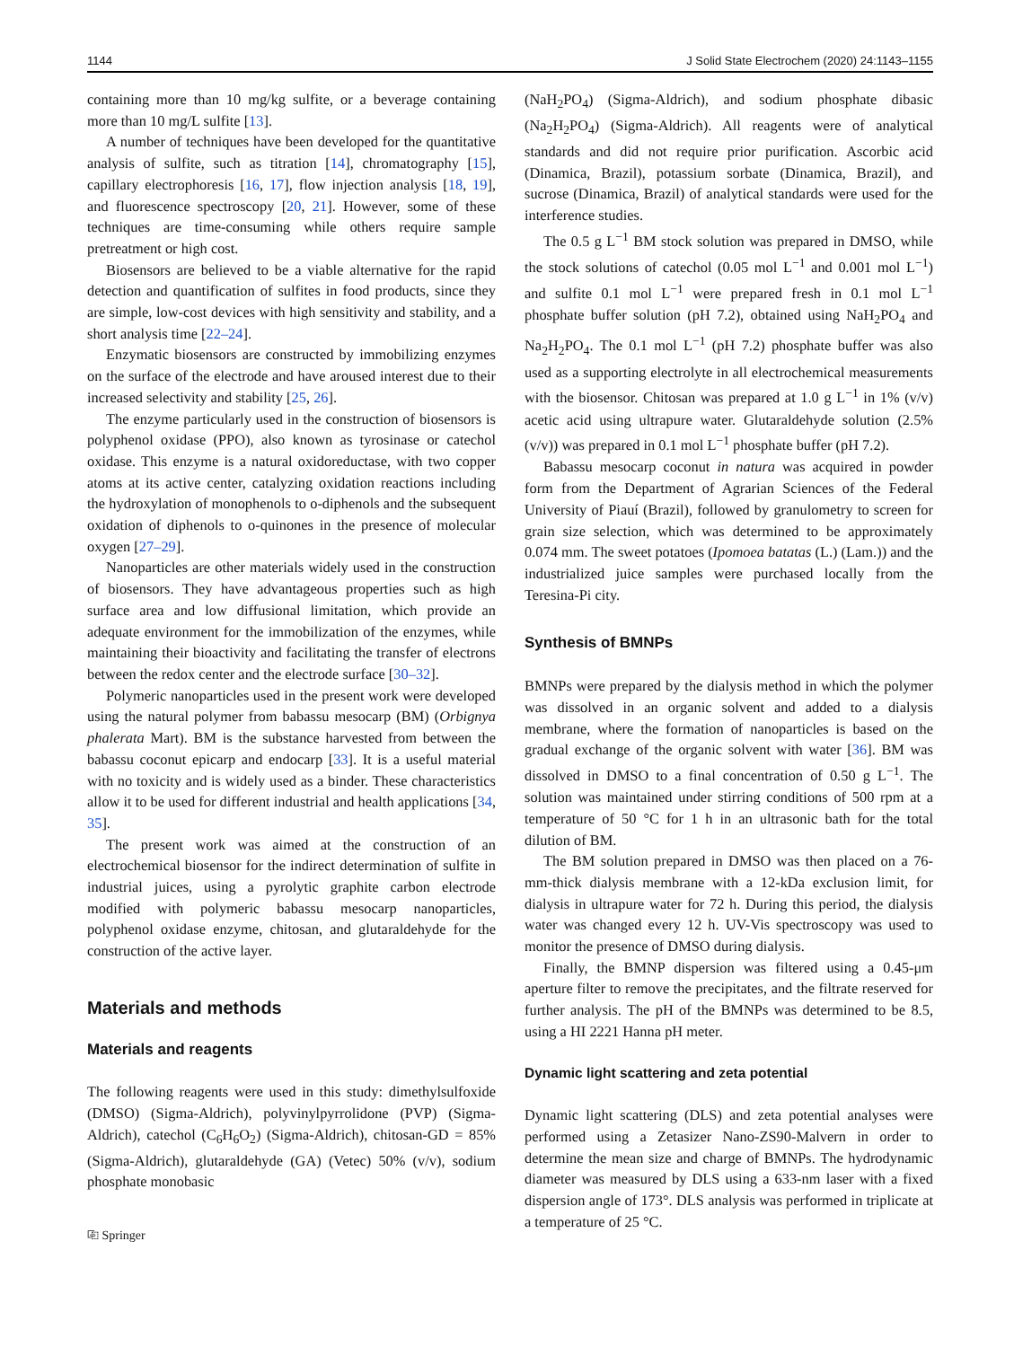1144 J Solid State Electrochem (2020) 24:1143–1155
containing more than 10 mg/kg sulfite, or a beverage containing more than 10 mg/L sulfite [13].
A number of techniques have been developed for the quantitative analysis of sulfite, such as titration [14], chromatography [15], capillary electrophoresis [16, 17], flow injection analysis [18, 19], and fluorescence spectroscopy [20, 21]. However, some of these techniques are time-consuming while others require sample pretreatment or high cost.
Biosensors are believed to be a viable alternative for the rapid detection and quantification of sulfites in food products, since they are simple, low-cost devices with high sensitivity and stability, and a short analysis time [22–24].
Enzymatic biosensors are constructed by immobilizing enzymes on the surface of the electrode and have aroused interest due to their increased selectivity and stability [25, 26].
The enzyme particularly used in the construction of biosensors is polyphenol oxidase (PPO), also known as tyrosinase or catechol oxidase. This enzyme is a natural oxidoreductase, with two copper atoms at its active center, catalyzing oxidation reactions including the hydroxylation of monophenols to o-diphenols and the subsequent oxidation of diphenols to o-quinones in the presence of molecular oxygen [27–29].
Nanoparticles are other materials widely used in the construction of biosensors. They have advantageous properties such as high surface area and low diffusional limitation, which provide an adequate environment for the immobilization of the enzymes, while maintaining their bioactivity and facilitating the transfer of electrons between the redox center and the electrode surface [30–32].
Polymeric nanoparticles used in the present work were developed using the natural polymer from babassu mesocarp (BM) (Orbignya phalerata Mart). BM is the substance harvested from between the babassu coconut epicarp and endocarp [33]. It is a useful material with no toxicity and is widely used as a binder. These characteristics allow it to be used for different industrial and health applications [34, 35].
The present work was aimed at the construction of an electrochemical biosensor for the indirect determination of sulfite in industrial juices, using a pyrolytic graphite carbon electrode modified with polymeric babassu mesocarp nanoparticles, polyphenol oxidase enzyme, chitosan, and glutaraldehyde for the construction of the active layer.
Materials and methods
Materials and reagents
The following reagents were used in this study: dimethylsulfoxide (DMSO) (Sigma-Aldrich), polyvinylpyrrolidone (PVP) (Sigma-Aldrich), catechol (C<sub>6</sub>H<sub>6</sub>O<sub>2</sub>) (Sigma-Aldrich), chitosan-GD = 85% (Sigma-Aldrich), glutaraldehyde (GA) (Vetec) 50% (v/v), sodium phosphate monobasic
⎘ Springer
(NaH<sub>2</sub>PO<sub>4</sub>) (Sigma-Aldrich), and sodium phosphate dibasic (Na<sub>2</sub>H<sub>2</sub>PO<sub>4</sub>) (Sigma-Aldrich). All reagents were of analytical standards and did not require prior purification. Ascorbic acid (Dinamica, Brazil), potassium sorbate (Dinamica, Brazil), and sucrose (Dinamica, Brazil) of analytical standards were used for the interference studies.
The 0.5 g L<sup>−1</sup> BM stock solution was prepared in DMSO, while the stock solutions of catechol (0.05 mol L<sup>−1</sup> and 0.001 mol L<sup>−1</sup>) and sulfite 0.1 mol L<sup>−1</sup> were prepared fresh in 0.1 mol L<sup>−1</sup> phosphate buffer solution (pH 7.2), obtained using NaH<sub>2</sub>PO<sub>4</sub> and Na<sub>2</sub>H<sub>2</sub>PO<sub>4</sub>. The 0.1 mol L<sup>−1</sup> (pH 7.2) phosphate buffer was also used as a supporting electrolyte in all electrochemical measurements with the biosensor. Chitosan was prepared at 1.0 g L<sup>−1</sup> in 1% (v/v) acetic acid using ultrapure water. Glutaraldehyde solution (2.5% (v/v)) was prepared in 0.1 mol L<sup>−1</sup> phosphate buffer (pH 7.2).
Babassu mesocarp coconut in natura was acquired in powder form from the Department of Agrarian Sciences of the Federal University of Piauí (Brazil), followed by granulometry to screen for grain size selection, which was determined to be approximately 0.074 mm. The sweet potatoes (Ipomoea batatas (L.) (Lam.)) and the industrialized juice samples were purchased locally from the Teresina-Pi city.
Synthesis of BMNPs
BMNPs were prepared by the dialysis method in which the polymer was dissolved in an organic solvent and added to a dialysis membrane, where the formation of nanoparticles is based on the gradual exchange of the organic solvent with water [36]. BM was dissolved in DMSO to a final concentration of 0.50 g L<sup>−1</sup>. The solution was maintained under stirring conditions of 500 rpm at a temperature of 50 °C for 1 h in an ultrasonic bath for the total dilution of BM.
The BM solution prepared in DMSO was then placed on a 76-mm-thick dialysis membrane with a 12-kDa exclusion limit, for dialysis in ultrapure water for 72 h. During this period, the dialysis water was changed every 12 h. UV-Vis spectroscopy was used to monitor the presence of DMSO during dialysis.
Finally, the BMNP dispersion was filtered using a 0.45-μm aperture filter to remove the precipitates, and the filtrate reserved for further analysis. The pH of the BMNPs was determined to be 8.5, using a HI 2221 Hanna pH meter.
Dynamic light scattering and zeta potential
Dynamic light scattering (DLS) and zeta potential analyses were performed using a Zetasizer Nano-ZS90-Malvern in order to determine the mean size and charge of BMNPs. The hydrodynamic diameter was measured by DLS using a 633-nm laser with a fixed dispersion angle of 173°. DLS analysis was performed in triplicate at a temperature of 25 °C.